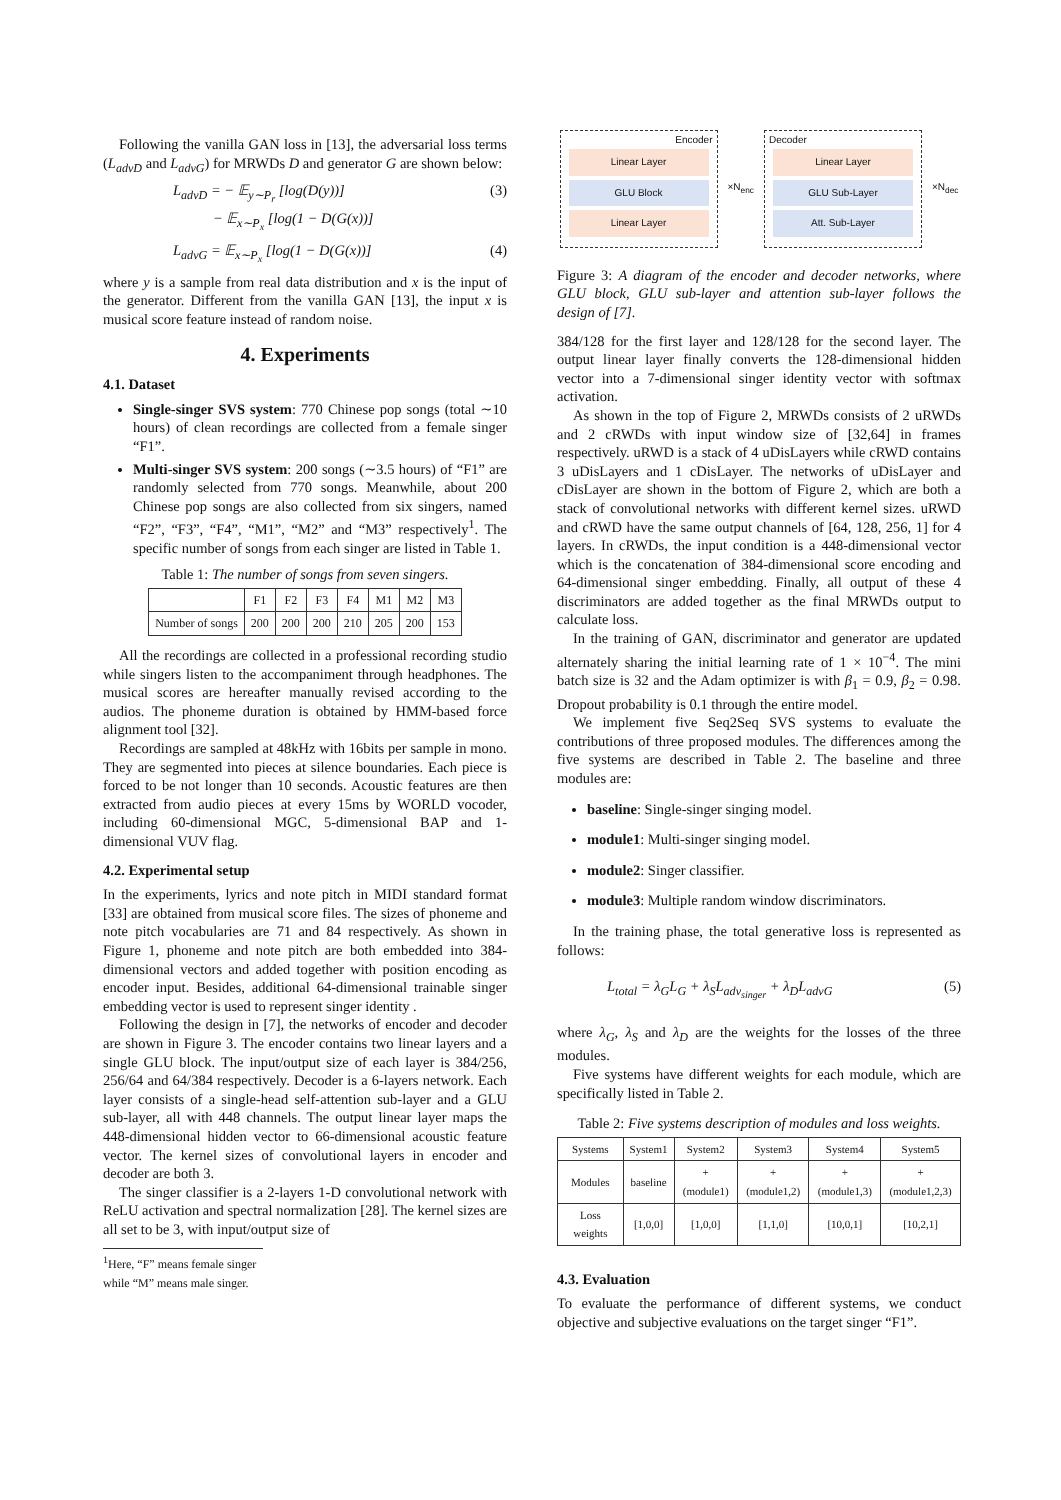Following the vanilla GAN loss in [13], the adversarial loss terms (L<sub>advD</sub> and L<sub>advG</sub>) for MRWDs D and generator G are shown below:
L<sub>advD</sub> = − 𝔼<sub>y∼P<sub>r</sub></sub> [log(D(y))]
− 𝔼<sub>x∼P<sub>x</sub></sub> [log(1 − D(G(x))] (3)
L<sub>advG</sub> = 𝔼<sub>x∼P<sub>x</sub></sub> [log(1 − D(G(x))] (4)
where y is a sample from real data distribution and x is the input of the generator. Different from the vanilla GAN [13], the input x is musical score feature instead of random noise.
4. Experiments
4.1. Dataset
Single-singer SVS system: 770 Chinese pop songs (total ∼10 hours) of clean recordings are collected from a female singer “F1”.
Multi-singer SVS system: 200 songs (∼3.5 hours) of “F1” are randomly selected from 770 songs. Meanwhile, about 200 Chinese pop songs are also collected from six singers, named “F2”, “F3”, “F4”, “M1”, “M2” and “M3” respectively<sup>1</sup>. The specific number of songs from each singer are listed in Table 1.
Table 1: The number of songs from seven singers.
| | F1 | F2 | F3 | F4 | M1 | M2 | M3 |
| --- | --- | --- | --- | --- | --- | --- | --- |
| Number of songs | 200 | 200 | 200 | 210 | 205 | 200 | 153 |
All the recordings are collected in a professional recording studio while singers listen to the accompaniment through headphones. The musical scores are hereafter manually revised according to the audios. The phoneme duration is obtained by HMM-based force alignment tool [32].
Recordings are sampled at 48kHz with 16bits per sample in mono. They are segmented into pieces at silence boundaries. Each piece is forced to be not longer than 10 seconds. Acoustic features are then extracted from audio pieces at every 15ms by WORLD vocoder, including 60-dimensional MGC, 5-dimensional BAP and 1-dimensional VUV flag.
4.2. Experimental setup
In the experiments, lyrics and note pitch in MIDI standard format [33] are obtained from musical score files. The sizes of phoneme and note pitch vocabularies are 71 and 84 respectively. As shown in Figure 1, phoneme and note pitch are both embedded into 384-dimensional vectors and added together with position encoding as encoder input. Besides, additional 64-dimensional trainable singer embedding vector is used to represent singer identity .
Following the design in [7], the networks of encoder and decoder are shown in Figure 3. The encoder contains two linear layers and a single GLU block. The input/output size of each layer is 384/256, 256/64 and 64/384 respectively. Decoder is a 6-layers network. Each layer consists of a single-head self-attention sub-layer and a GLU sub-layer, all with 448 channels. The output linear layer maps the 448-dimensional hidden vector to 66-dimensional acoustic feature vector. The kernel sizes of convolutional layers in encoder and decoder are both 3.
The singer classifier is a 2-layers 1-D convolutional network with ReLU activation and spectral normalization [28]. The kernel sizes are all set to be 3, with input/output size of
<sup>1</sup> Here, “F” means female singer while “M” means male singer.
Encoder
Linear Layer
GLU Block
Linear Layer
×N<sub>enc</sub>
Decoder
Linear Layer
GLU Sub-Layer
Att. Sub-Layer
×N<sub>dec</sub>
Figure 3: A diagram of the encoder and decoder networks, where GLU block, GLU sub-layer and attention sub-layer follows the design of [7].
384/128 for the first layer and 128/128 for the second layer. The output linear layer finally converts the 128-dimensional hidden vector into a 7-dimensional singer identity vector with softmax activation.
As shown in the top of Figure 2, MRWDs consists of 2 uRWDs and 2 cRWDs with input window size of [32,64] in frames respectively. uRWD is a stack of 4 uDisLayers while cRWD contains 3 uDisLayers and 1 cDisLayer. The networks of uDisLayer and cDisLayer are shown in the bottom of Figure 2, which are both a stack of convolutional networks with different kernel sizes. uRWD and cRWD have the same output channels of [64, 128, 256, 1] for 4 layers. In cRWDs, the input condition is a 448-dimensional vector which is the concatenation of 384-dimensional score encoding and 64-dimensional singer embedding. Finally, all output of these 4 discriminators are added together as the final MRWDs output to calculate loss.
In the training of GAN, discriminator and generator are updated alternately sharing the initial learning rate of 1 × 10<sup>−4</sup>. The mini batch size is 32 and the Adam optimizer is with β<sub>1</sub> = 0.9, β<sub>2</sub> = 0.98. Dropout probability is 0.1 through the entire model.
We implement five Seq2Seq SVS systems to evaluate the contributions of three proposed modules. The differences among the five systems are described in Table 2. The baseline and three modules are:
baseline: Single-singer singing model.
module1: Multi-singer singing model.
module2: Singer classifier.
module3: Multiple random window discriminators.
In the training phase, the total generative loss is represented as follows:
L<sub>total</sub> = λ<sub>G</sub>L<sub>G</sub> + λ<sub>S</sub>L<sub>adv<sub>singer</sub></sub> + λ<sub>D</sub>L<sub>advG</sub> (5)
where λ<sub>G</sub>, λ<sub>S</sub> and λ<sub>D</sub> are the weights for the losses of the three modules.
Five systems have different weights for each module, which are specifically listed in Table 2.
Table 2: Five systems description of modules and loss weights.
| Systems | System1 | System2 | System3 | System4 | System5 |
| --- | --- | --- | --- | --- | --- |
| Modules | baseline | +(module1) | +(module1,2) | +(module1,3) | +(module1,2,3) |
| Loss weights | [1,0,0] | [1,0,0] | [1,1,0] | [10,0,1] | [10,2,1] |
4.3. Evaluation
To evaluate the performance of different systems, we conduct objective and subjective evaluations on the target singer “F1”.